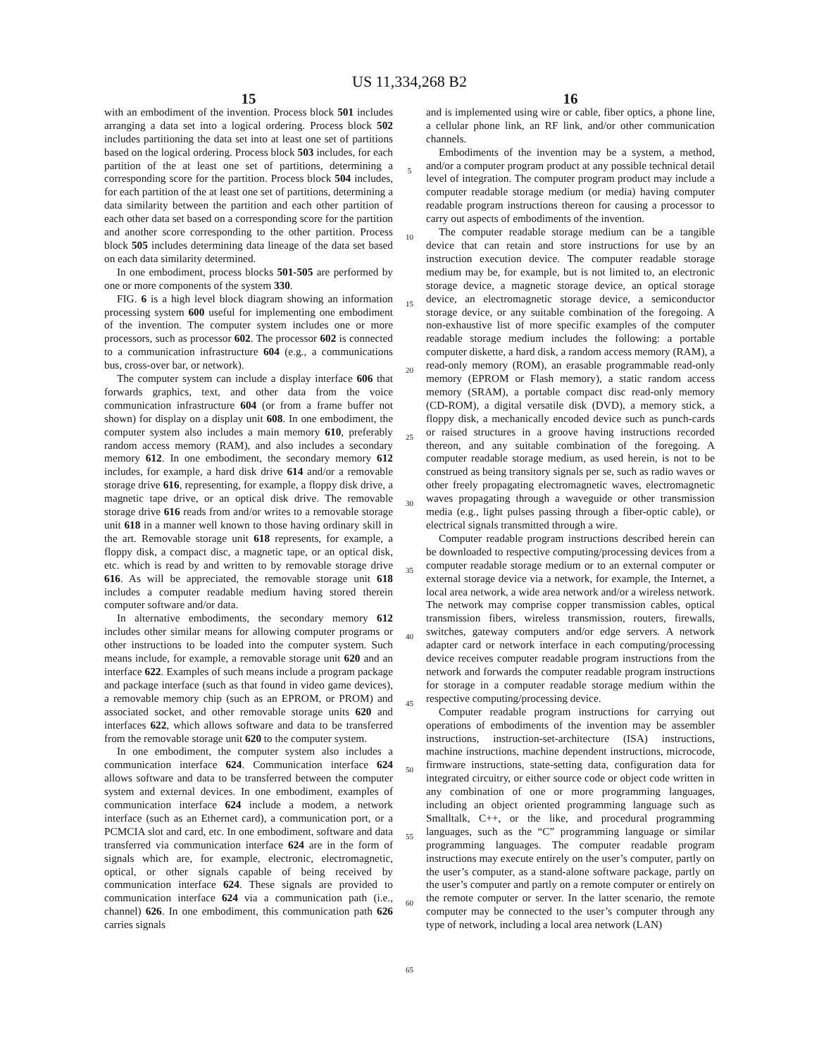US 11,334,268 B2
15
with an embodiment of the invention. Process block 501 includes arranging a data set into a logical ordering. Process block 502 includes partitioning the data set into at least one set of partitions based on the logical ordering. Process block 503 includes, for each partition of the at least one set of partitions, determining a corresponding score for the partition. Process block 504 includes, for each partition of the at least one set of partitions, determining a data similarity between the partition and each other partition of each other data set based on a corresponding score for the partition and another score corresponding to the other partition. Process block 505 includes determining data lineage of the data set based on each data similarity determined.
In one embodiment, process blocks 501-505 are performed by one or more components of the system 330.
FIG. 6 is a high level block diagram showing an information processing system 600 useful for implementing one embodiment of the invention. The computer system includes one or more processors, such as processor 602. The processor 602 is connected to a communication infrastructure 604 (e.g., a communications bus, cross-over bar, or network).
The computer system can include a display interface 606 that forwards graphics, text, and other data from the voice communication infrastructure 604 (or from a frame buffer not shown) for display on a display unit 608. In one embodiment, the computer system also includes a main memory 610, preferably random access memory (RAM), and also includes a secondary memory 612. In one embodiment, the secondary memory 612 includes, for example, a hard disk drive 614 and/or a removable storage drive 616, representing, for example, a floppy disk drive, a magnetic tape drive, or an optical disk drive. The removable storage drive 616 reads from and/or writes to a removable storage unit 618 in a manner well known to those having ordinary skill in the art. Removable storage unit 618 represents, for example, a floppy disk, a compact disc, a magnetic tape, or an optical disk, etc. which is read by and written to by removable storage drive 616. As will be appreciated, the removable storage unit 618 includes a computer readable medium having stored therein computer software and/or data.
In alternative embodiments, the secondary memory 612 includes other similar means for allowing computer programs or other instructions to be loaded into the computer system. Such means include, for example, a removable storage unit 620 and an interface 622. Examples of such means include a program package and package interface (such as that found in video game devices), a removable memory chip (such as an EPROM, or PROM) and associated socket, and other removable storage units 620 and interfaces 622, which allows software and data to be transferred from the removable storage unit 620 to the computer system.
In one embodiment, the computer system also includes a communication interface 624. Communication interface 624 allows software and data to be transferred between the computer system and external devices. In one embodiment, examples of communication interface 624 include a modem, a network interface (such as an Ethernet card), a communication port, or a PCMCIA slot and card, etc. In one embodiment, software and data transferred via communication interface 624 are in the form of signals which are, for example, electronic, electromagnetic, optical, or other signals capable of being received by communication interface 624. These signals are provided to communication interface 624 via a communication path (i.e., channel) 626. In one embodiment, this communication path 626 carries signals
5
10
15
20
25
30
35
40
45
50
55
60
65
16
and is implemented using wire or cable, fiber optics, a phone line, a cellular phone link, an RF link, and/or other communication channels.
Embodiments of the invention may be a system, a method, and/or a computer program product at any possible technical detail level of integration. The computer program product may include a computer readable storage medium (or media) having computer readable program instructions thereon for causing a processor to carry out aspects of embodiments of the invention.
The computer readable storage medium can be a tangible device that can retain and store instructions for use by an instruction execution device. The computer readable storage medium may be, for example, but is not limited to, an electronic storage device, a magnetic storage device, an optical storage device, an electromagnetic storage device, a semiconductor storage device, or any suitable combination of the foregoing. A non-exhaustive list of more specific examples of the computer readable storage medium includes the following: a portable computer diskette, a hard disk, a random access memory (RAM), a read-only memory (ROM), an erasable programmable read-only memory (EPROM or Flash memory), a static random access memory (SRAM), a portable compact disc read-only memory (CD-ROM), a digital versatile disk (DVD), a memory stick, a floppy disk, a mechanically encoded device such as punch-cards or raised structures in a groove having instructions recorded thereon, and any suitable combination of the foregoing. A computer readable storage medium, as used herein, is not to be construed as being transitory signals per se, such as radio waves or other freely propagating electromagnetic waves, electromagnetic waves propagating through a waveguide or other transmission media (e.g., light pulses passing through a fiber-optic cable), or electrical signals transmitted through a wire.
Computer readable program instructions described herein can be downloaded to respective computing/processing devices from a computer readable storage medium or to an external computer or external storage device via a network, for example, the Internet, a local area network, a wide area network and/or a wireless network. The network may comprise copper transmission cables, optical transmission fibers, wireless transmission, routers, firewalls, switches, gateway computers and/or edge servers. A network adapter card or network interface in each computing/processing device receives computer readable program instructions from the network and forwards the computer readable program instructions for storage in a computer readable storage medium within the respective computing/processing device.
Computer readable program instructions for carrying out operations of embodiments of the invention may be assembler instructions, instruction-set-architecture (ISA) instructions, machine instructions, machine dependent instructions, microcode, firmware instructions, state-setting data, configuration data for integrated circuitry, or either source code or object code written in any combination of one or more programming languages, including an object oriented programming language such as Smalltalk, C++, or the like, and procedural programming languages, such as the “C” programming language or similar programming languages. The computer readable program instructions may execute entirely on the user’s computer, partly on the user’s computer, as a stand-alone software package, partly on the user’s computer and partly on a remote computer or entirely on the remote computer or server. In the latter scenario, the remote computer may be connected to the user’s computer through any type of network, including a local area network (LAN)